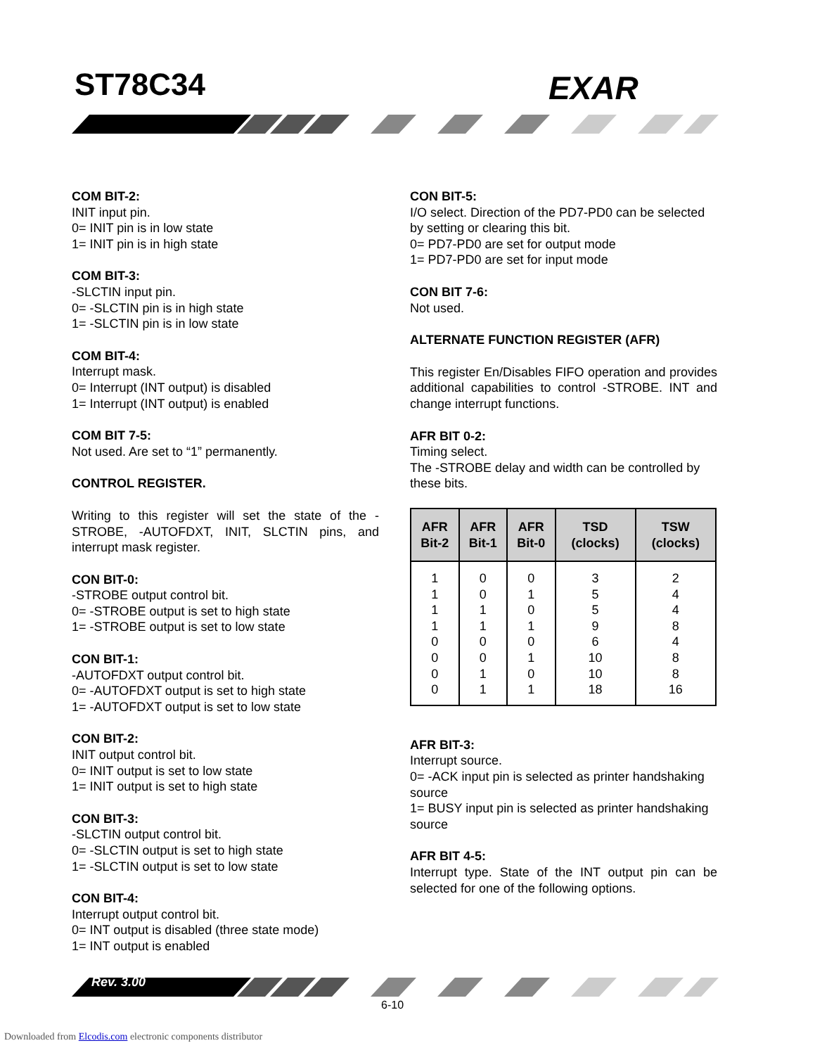ST78C34 EXAR
COM BIT-2:
INIT input pin.
0= INIT pin is in low state
1= INIT pin is in high state
COM BIT-3:
-SLCTIN input pin.
0= -SLCTIN pin is in high state
1= -SLCTIN pin is in low state
COM BIT-4:
Interrupt mask.
0= Interrupt (INT output) is disabled
1= Interrupt (INT output) is enabled
COM BIT 7-5:
Not used. Are set to “1” permanently.
CONTROL REGISTER.
Writing to this register will set the state of the -STROBE, -AUTOFDXT, INIT, SLCTIN pins, and interrupt mask register.
CON BIT-0:
-STROBE output control bit.
0= -STROBE output is set to high state
1= -STROBE output is set to low state
CON BIT-1:
-AUTOFDXT output control bit.
0= -AUTOFDXT output is set to high state
1= -AUTOFDXT output is set to low state
CON BIT-2:
INIT output control bit.
0= INIT output is set to low state
1= INIT output is set to high state
CON BIT-3:
-SLCTIN output control bit.
0= -SLCTIN output is set to high state
1= -SLCTIN output is set to low state
CON BIT-4:
Interrupt output control bit.
0= INT output is disabled (three state mode)
1= INT output is enabled
CON BIT-5:
I/O select. Direction of the PD7-PD0 can be selected by setting or clearing this bit.
0= PD7-PD0 are set for output mode
1= PD7-PD0 are set for input mode
CON BIT 7-6:
Not used.
ALTERNATE FUNCTION REGISTER (AFR)
This register En/Disables FIFO operation and provides additional capabilities to control -STROBE. INT and change interrupt functions.
AFR BIT 0-2:
Timing select.
The -STROBE delay and width can be controlled by these bits.
| AFR Bit-2 | AFR Bit-1 | AFR Bit-0 | TSD (clocks) | TSW (clocks) |
| --- | --- | --- | --- | --- |
| 1 | 0 | 0 | 3 | 2 |
| 1 | 0 | 1 | 5 | 4 |
| 1 | 1 | 0 | 5 | 4 |
| 1 | 1 | 1 | 9 | 8 |
| 0 | 0 | 0 | 6 | 4 |
| 0 | 0 | 1 | 10 | 8 |
| 0 | 1 | 0 | 10 | 8 |
| 0 | 1 | 1 | 18 | 16 |
AFR BIT-3:
Interrupt source.
0= -ACK input pin is selected as printer handshaking source
1= BUSY input pin is selected as printer handshaking source
AFR BIT 4-5:
Interrupt type. State of the INT output pin can be selected for one of the following options.
Rev. 3.00
6-10
Downloaded from Elcodis.com electronic components distributor